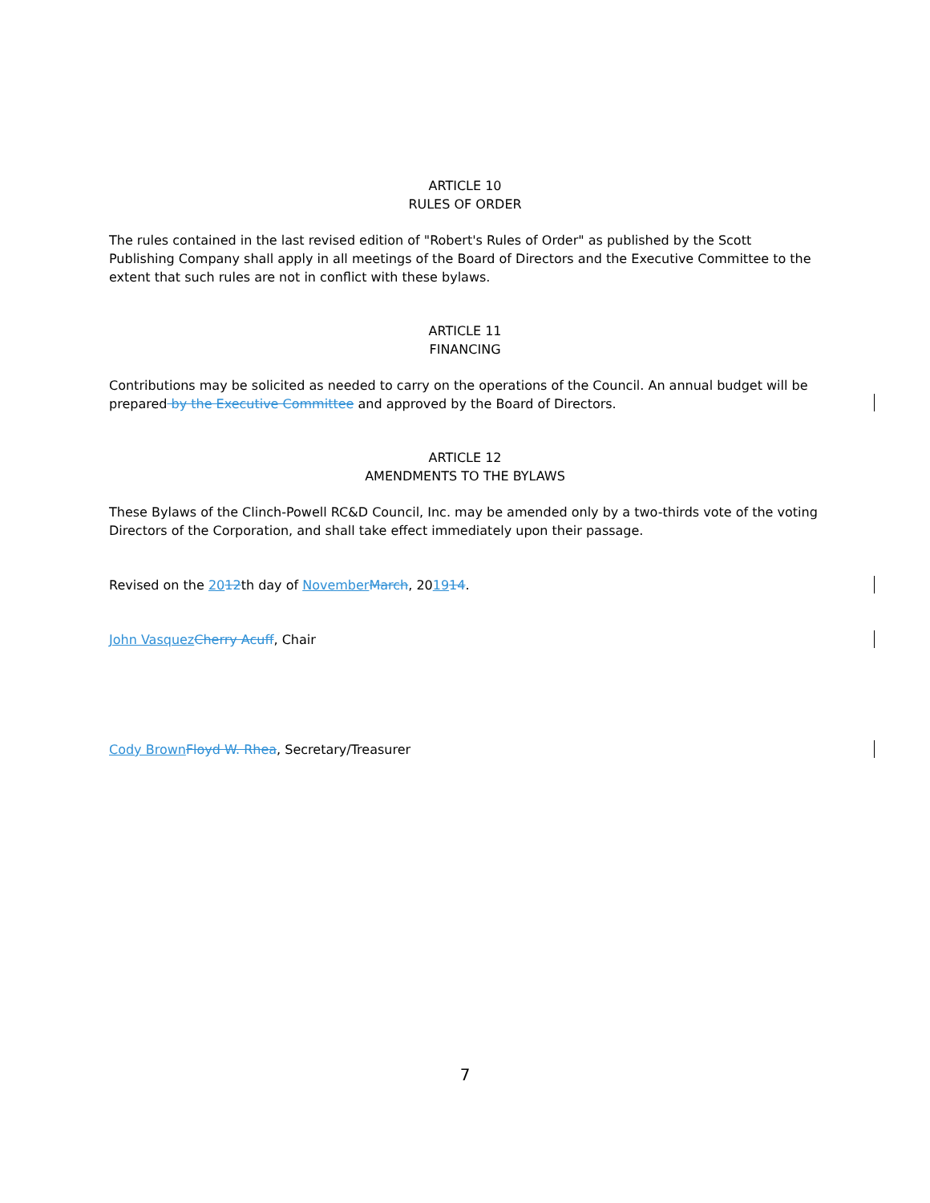ARTICLE 10
RULES OF ORDER
The rules contained in the last revised edition of "Robert's Rules of Order" as published by the Scott Publishing Company shall apply in all meetings of the Board of Directors and the Executive Committee to the extent that such rules are not in conflict with these bylaws.
ARTICLE 11
FINANCING
Contributions may be solicited as needed to carry on the operations of the Council. An annual budget will be prepared by the Executive Committee and approved by the Board of Directors.
ARTICLE 12
AMENDMENTS TO THE BYLAWS
These Bylaws of the Clinch-Powell RC&D Council, Inc. may be amended only by a two-thirds vote of the voting Directors of the Corporation, and shall take effect immediately upon their passage.
Revised on the 2012th day of November March, 201914.
John Vasquez Cherry Acuff, Chair
Cody Brown Floyd W. Rhea, Secretary/Treasurer
7